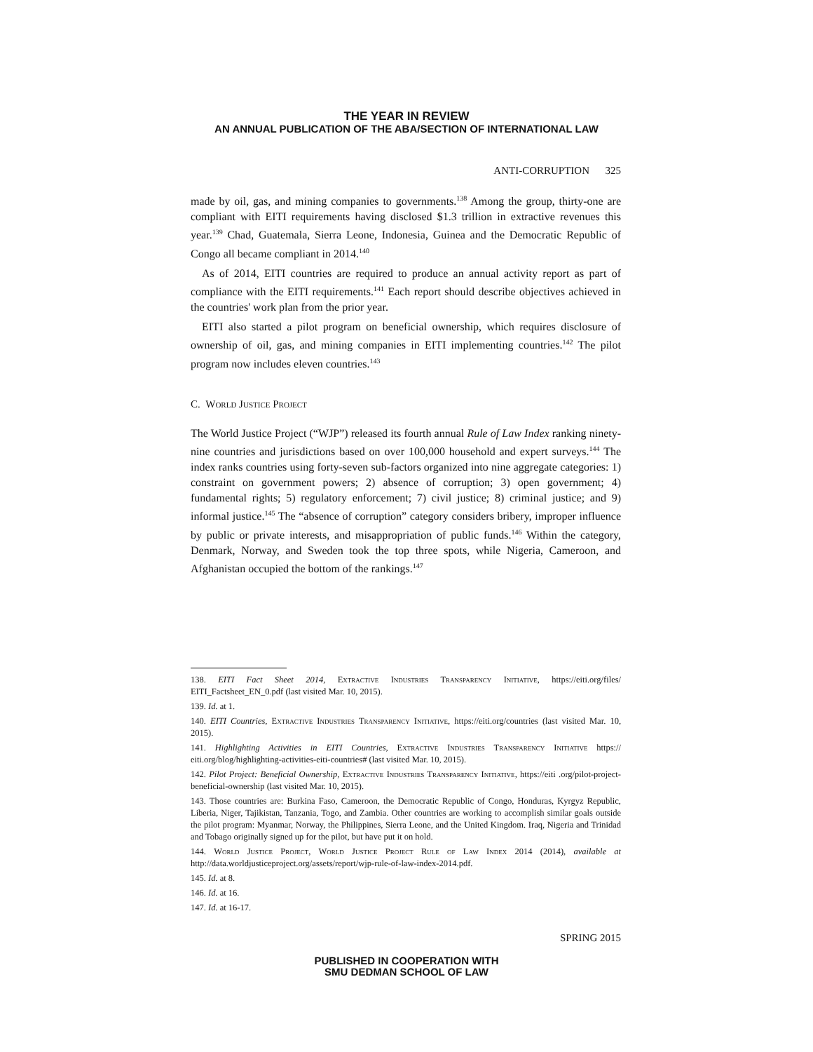THE YEAR IN REVIEW
AN ANNUAL PUBLICATION OF THE ABA/SECTION OF INTERNATIONAL LAW
ANTI-CORRUPTION 325
made by oil, gas, and mining companies to governments.<sup>138</sup> Among the group, thirty-one are compliant with EITI requirements having disclosed $1.3 trillion in extractive revenues this year.<sup>139</sup> Chad, Guatemala, Sierra Leone, Indonesia, Guinea and the Democratic Republic of Congo all became compliant in 2014.<sup>140</sup>
As of 2014, EITI countries are required to produce an annual activity report as part of compliance with the EITI requirements.<sup>141</sup> Each report should describe objectives achieved in the countries' work plan from the prior year.
EITI also started a pilot program on beneficial ownership, which requires disclosure of ownership of oil, gas, and mining companies in EITI implementing countries.<sup>142</sup> The pilot program now includes eleven countries.<sup>143</sup>
C. World Justice Project
The World Justice Project (“WJP”) released its fourth annual Rule of Law Index ranking ninety-nine countries and jurisdictions based on over 100,000 household and expert surveys.<sup>144</sup> The index ranks countries using forty-seven sub-factors organized into nine aggregate categories: 1) constraint on government powers; 2) absence of corruption; 3) open government; 4) fundamental rights; 5) regulatory enforcement; 7) civil justice; 8) criminal justice; and 9) informal justice.<sup>145</sup> The “absence of corruption” category considers bribery, improper influence by public or private interests, and misappropriation of public funds.<sup>146</sup> Within the category, Denmark, Norway, and Sweden took the top three spots, while Nigeria, Cameroon, and Afghanistan occupied the bottom of the rankings.<sup>147</sup>
138. EITI Fact Sheet 2014, Extractive Industries Transparency Initiative, https://eiti.org/files/ EITI_Factsheet_EN_0.pdf (last visited Mar. 10, 2015).
139. Id. at 1.
140. EITI Countries, Extractive Industries Transparency Initiative, https://eiti.org/countries (last visited Mar. 10, 2015).
141. Highlighting Activities in EITI Countries, Extractive Industries Transparency Initiative https:// eiti.org/blog/highlighting-activities-eiti-countries# (last visited Mar. 10, 2015).
142. Pilot Project: Beneficial Ownership, Extractive Industries Transparency Initiative, https://eiti .org/pilot-project-beneficial-ownership (last visited Mar. 10, 2015).
143. Those countries are: Burkina Faso, Cameroon, the Democratic Republic of Congo, Honduras, Kyrgyz Republic, Liberia, Niger, Tajikistan, Tanzania, Togo, and Zambia. Other countries are working to accomplish similar goals outside the pilot program: Myanmar, Norway, the Philippines, Sierra Leone, and the United Kingdom. Iraq, Nigeria and Trinidad and Tobago originally signed up for the pilot, but have put it on hold.
144. World Justice Project, World Justice Project Rule of Law Index 2014 (2014), available at http://data.worldjusticeproject.org/assets/report/wjp-rule-of-law-index-2014.pdf.
145. Id. at 8.
146. Id. at 16.
147. Id. at 16-17.
SPRING 2015
PUBLISHED IN COOPERATION WITH
SMU DEDMAN SCHOOL OF LAW